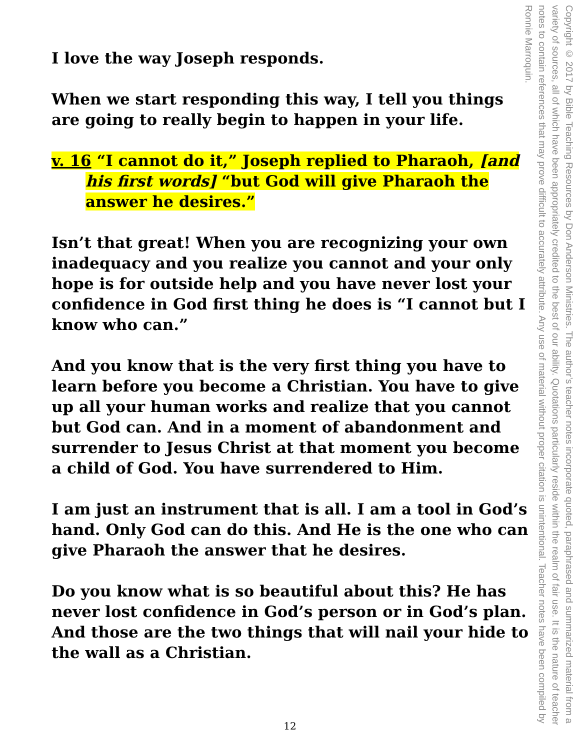I love the way Joseph responds.
When we start responding this way, I tell you things are going to really begin to happen in your life.
v. 16 “I cannot do it,” Joseph replied to Pharaoh, [and his first words] “but God will give Pharaoh the answer he desires.”
Isn’t that great! When you are recognizing your own inadequacy and you realize you cannot and your only hope is for outside help and you have never lost your confidence in God first thing he does is “I cannot but I know who can.”
And you know that is the very first thing you have to learn before you become a Christian. You have to give up all your human works and realize that you cannot but God can. And in a moment of abandonment and surrender to Jesus Christ at that moment you become a child of God. You have surrendered to Him.
I am just an instrument that is all. I am a tool in God’s hand. Only God can do this. And He is the one who can give Pharaoh the answer that he desires.
Do you know what is so beautiful about this? He has never lost confidence in God’s person or in God’s plan. And those are the two things that will nail your hide to the wall as a Christian.
Copyright © 2017 by Bible Teaching Resources by Don Anderson Ministries. The author’s teacher notes incorporate quoted, paraphrased and summarized material from a variety of sources, all of which have been appropriately credited to the best of our ability. Quotations particularly reside within the realm of fair use. It is the nature of teacher notes to contain references that may prove difficult to accurately attribute. Any use of material without proper citation is unintentional. Teacher notes have been compiled by Ronnie Marroquin.
12